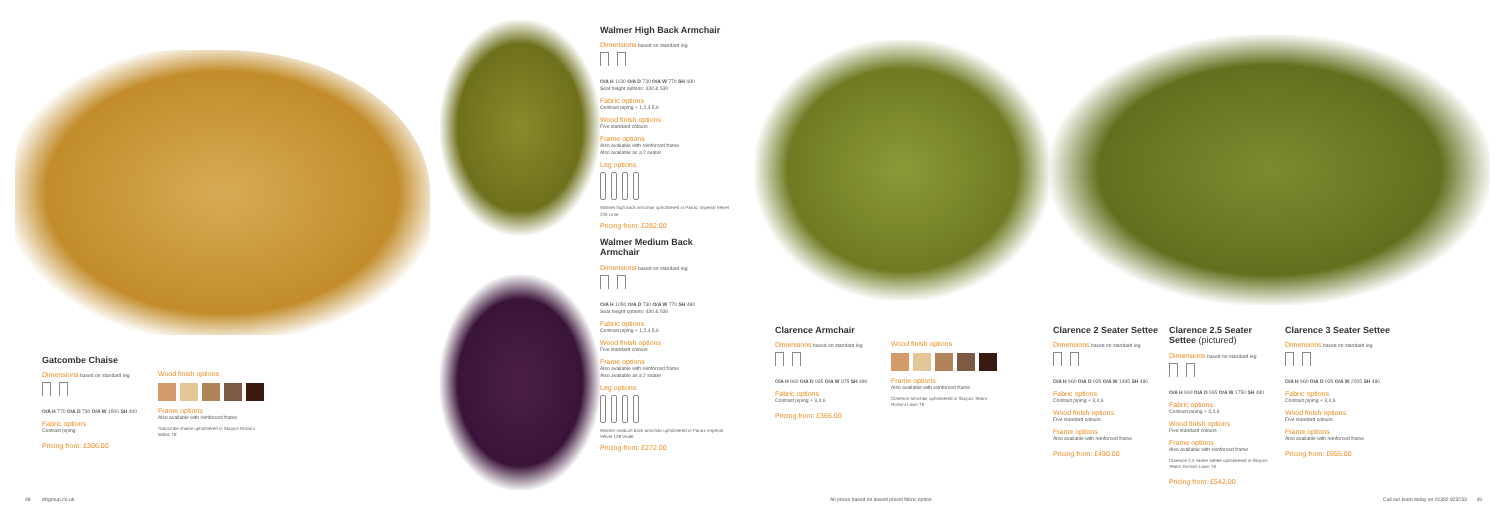Gatcombe Chaise
Dimensions based on standard leg
O/A H 770 O/A D 730 O/A W 1500 SH 400
Fabric options
Contrast piping
Pricing from: £306.00
Wood finish options
Frame options
Also available with reinforced frame
Gatcombe chaise upholstered in Skopos Rossini Midas T8
Walmer High Back Armchair
Dimensions based on standard leg
O/A H 1130 O/A D 730 O/A W 770 SH 480
Seat height options: 430 & 530
Fabric options
Contrast piping + 1,2,4,5,6
Wood finish options
Five standard colours
Frame options
Also available with reinforced frame
Also available as a 2 seater
Leg options
Walmer high back armchair upholstered in Panaz Imperial Velvet 226 Lime
Pricing from: £282.00
Walmer Medium Back Armchair
Dimensions based on standard leg
O/A H 1050 O/A D 730 O/A W 770 SH 480
Seat height options: 430 & 530
Fabric options
Contrast piping + 1,2,4,5,6
Wood finish options
Five standard colours
Frame options
Also available with reinforced frame
Also available as a 2 seater
Leg options
Walmer medium back armchair upholstered in Panaz Imperial Velvet 128 Violet
Pricing from: £272.00
48 clhgroup.co.uk
Clarence Armchair
Dimensions based on standard leg
O/A H 960 O/A D 935 O/A W 975 SH 480
Fabric options
Contrast piping + 3,4,6
Pricing from: £365.00
Wood finish options
Frame options
Also available with reinforced frame
Clarence armchair upholstered in Skopos Teatro Rossini Lawn T6
Clarence 2 Seater Settee
Dimensions based on standard leg
O/A H 960 O/A D 935 O/A W 1495 SH 480
Fabric options
Contrast piping + 3,4,6
Wood finish options
Five standard colours
Frame options
Also available with reinforced frame
Pricing from: £490.00
Clarence 2.5 Seater Settee (pictured)
Dimensions based on standard leg
O/A H 960 O/A D 935 O/A W 1750 SH 480
Fabric options
Contrast piping + 3,4,6
Wood finish options
Five standard colours
Frame options
Also available with reinforced frame
Clarence 2.5 seater settee upholstered in Skopos Teatro Rossini Lawn T6
Pricing from: £542.00
Clarence 3 Seater Settee
Dimensions based on standard leg
O/A H 960 O/A D 935 O/A W 2005 SH 480
Fabric options
Contrast piping + 3,4,6
Wood finish options
Five standard colours
Frame options
Also available with reinforced frame
Pricing from: £655.00
All prices based on lowest priced fabric option
Call our team today on 01392 823233 49